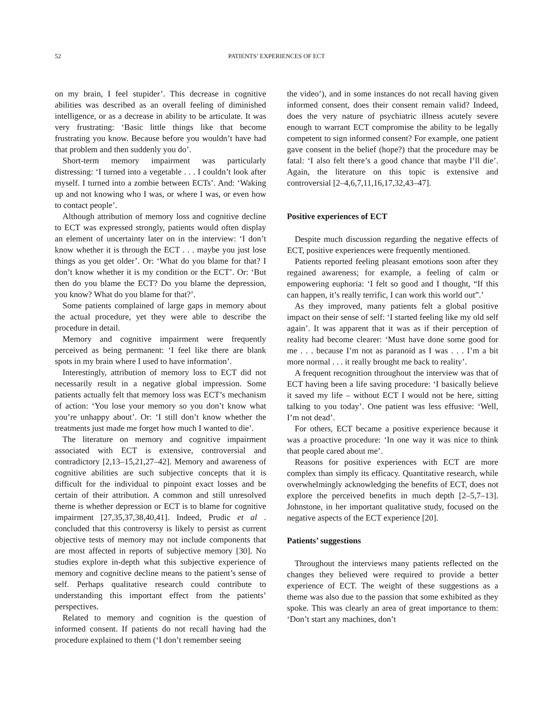52 PATIENTS’ EXPERIENCES OF ECT
on my brain, I feel stupider’. This decrease in cognitive abilities was described as an overall feeling of diminished intelligence, or as a decrease in ability to be articulate. It was very frustrating: ‘Basic little things like that become frustrating you know. Because before you wouldn’t have had that problem and then suddenly you do’.
Short-term memory impairment was particularly distressing: ‘I turned into a vegetable . . . I couldn’t look after myself. I turned into a zombie between ECTs’. And: ‘Waking up and not knowing who I was, or where I was, or even how to contact people’.
Although attribution of memory loss and cognitive decline to ECT was expressed strongly, patients would often display an element of uncertainty later on in the interview: ‘I don’t know whether it is through the ECT . . . maybe you just lose things as you get older’. Or: ‘What do you blame for that? I don’t know whether it is my condition or the ECT’. Or: ‘But then do you blame the ECT? Do you blame the depression, you know? What do you blame for that?’.
Some patients complained of large gaps in memory about the actual procedure, yet they were able to describe the procedure in detail.
Memory and cognitive impairment were frequently perceived as being permanent: ‘I feel like there are blank spots in my brain where I used to have information’.
Interestingly, attribution of memory loss to ECT did not necessarily result in a negative global impression. Some patients actually felt that memory loss was ECT’s mechanism of action: ‘You lose your memory so you don’t know what you’re unhappy about’. Or: ‘I still don’t know whether the treatments just made me forget how much I wanted to die’.
The literature on memory and cognitive impairment associated with ECT is extensive, controversial and contradictory [2,13–15,21,27–42]. Memory and awareness of cognitive abilities are such subjective concepts that it is difficult for the individual to pinpoint exact losses and be certain of their attribution. A common and still unresolved theme is whether depression or ECT is to blame for cognitive impairment [27,35,37,38,40,41]. Indeed, Prudic et al . concluded that this controversy is likely to persist as current objective tests of memory may not include components that are most affected in reports of subjective memory [30]. No studies explore in-depth what this subjective experience of memory and cognitive decline means to the patient’s sense of self. Perhaps qualitative research could contribute to understanding this important effect from the patients’ perspectives.
Related to memory and cognition is the question of informed consent. If patients do not recall having had the procedure explained to them (‘I don’t remember seeing
the video’), and in some instances do not recall having given informed consent, does their consent remain valid? Indeed, does the very nature of psychiatric illness acutely severe enough to warrant ECT compromise the ability to be legally competent to sign informed consent? For example, one patient gave consent in the belief (hope?) that the procedure may be fatal: ‘I also felt there’s a good chance that maybe I’ll die’. Again, the literature on this topic is extensive and controversial [2–4,6,7,11,16,17,32,43–47].
Positive experiences of ECT
Despite much discussion regarding the negative effects of ECT, positive experiences were frequently mentioned.
Patients reported feeling pleasant emotions soon after they regained awareness; for example, a feeling of calm or empowering euphoria: ‘I felt so good and I thought, “If this can happen, it’s really terrific, I can work this world out”.’
As they improved, many patients felt a global positive impact on their sense of self: ‘I started feeling like my old self again’. It was apparent that it was as if their perception of reality had become clearer: ‘Must have done some good for me . . . because I’m not as paranoid as I was . . . I’m a bit more normal . . . it really brought me back to reality’.
A frequent recognition throughout the interview was that of ECT having been a life saving procedure: ‘I basically believe it saved my life – without ECT I would not be here, sitting talking to you today’. One patient was less effusive: ‘Well, I’m not dead’.
For others, ECT became a positive experience because it was a proactive procedure: ‘In one way it was nice to think that people cared about me’.
Reasons for positive experiences with ECT are more complex than simply its efficacy. Quantitative research, while overwhelmingly acknowledging the benefits of ECT, does not explore the perceived benefits in much depth [2–5,7–13]. Johnstone, in her important qualitative study, focused on the negative aspects of the ECT experience [20].
Patients’ suggestions
Throughout the interviews many patients reflected on the changes they believed were required to provide a better experience of ECT. The weight of these suggestions as a theme was also due to the passion that some exhibited as they spoke. This was clearly an area of great importance to them: ‘Don’t start any machines, don’t